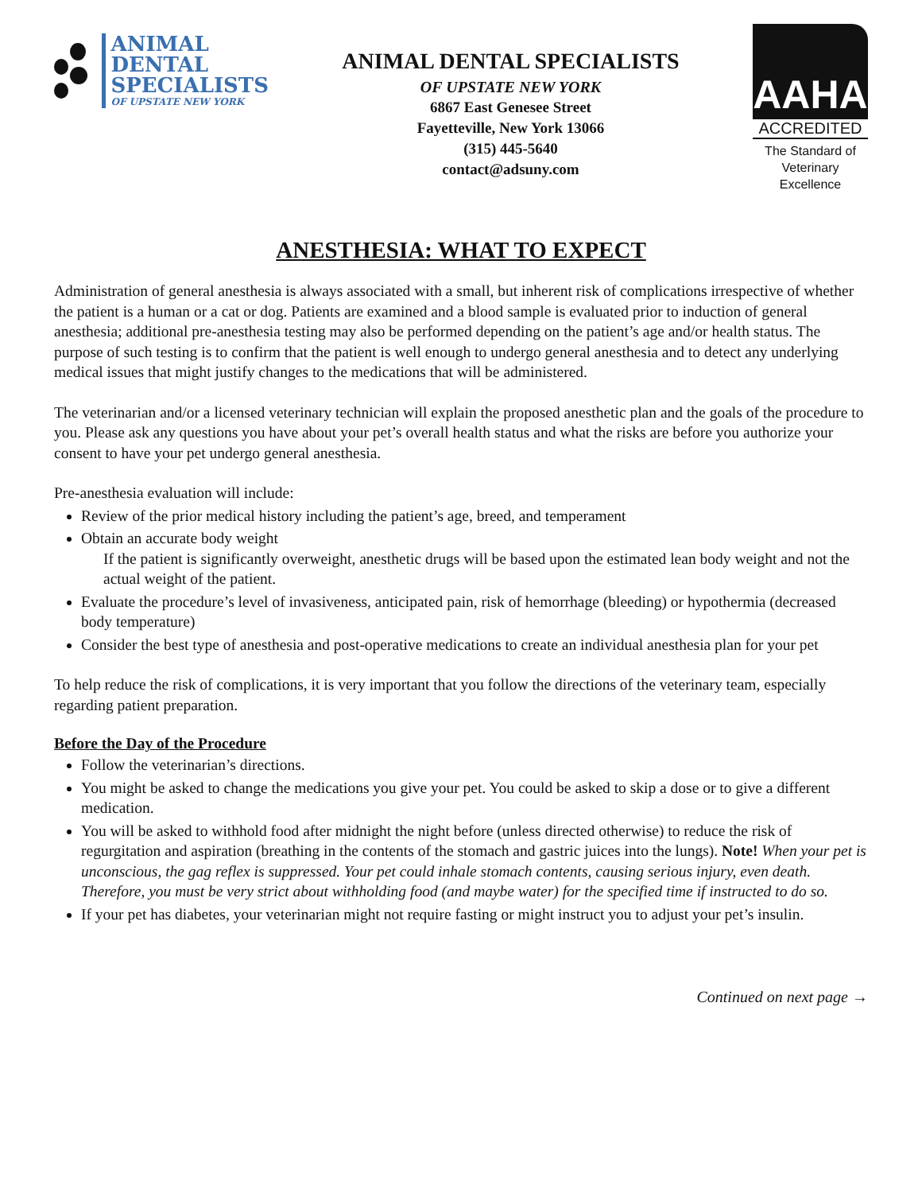ANIMAL
DENTAL
SPECIALISTS
OF UPSTATE NEW YORK
ANIMAL DENTAL SPECIALISTS
OF UPSTATE NEW YORK
6867 East Genesee Street
Fayetteville, New York 13066
(315) 445-5640
contact@adsuny.com
AAHA
ACCREDITED
The Standard of
Veterinary Excellence
ANESTHESIA: WHAT TO EXPECT
Administration of general anesthesia is always associated with a small, but inherent risk of complications irrespective of whether the patient is a human or a cat or dog. Patients are examined and a blood sample is evaluated prior to induction of general anesthesia; additional pre-anesthesia testing may also be performed depending on the patient’s age and/or health status. The purpose of such testing is to confirm that the patient is well enough to undergo general anesthesia and to detect any underlying medical issues that might justify changes to the medications that will be administered.
The veterinarian and/or a licensed veterinary technician will explain the proposed anesthetic plan and the goals of the procedure to you. Please ask any questions you have about your pet’s overall health status and what the risks are before you authorize your consent to have your pet undergo general anesthesia.
Pre-anesthesia evaluation will include:
Review of the prior medical history including the patient’s age, breed, and temperament
Obtain an accurate body weight
If the patient is significantly overweight, anesthetic drugs will be based upon the estimated lean body weight and not the actual weight of the patient.
Evaluate the procedure’s level of invasiveness, anticipated pain, risk of hemorrhage (bleeding) or hypothermia (decreased body temperature)
Consider the best type of anesthesia and post-operative medications to create an individual anesthesia plan for your pet
To help reduce the risk of complications, it is very important that you follow the directions of the veterinary team, especially regarding patient preparation.
Before the Day of the Procedure
Follow the veterinarian’s directions.
You might be asked to change the medications you give your pet. You could be asked to skip a dose or to give a different medication.
You will be asked to withhold food after midnight the night before (unless directed otherwise) to reduce the risk of regurgitation and aspiration (breathing in the contents of the stomach and gastric juices into the lungs). Note! When your pet is unconscious, the gag reflex is suppressed. Your pet could inhale stomach contents, causing serious injury, even death. Therefore, you must be very strict about withholding food (and maybe water) for the specified time if instructed to do so.
If your pet has diabetes, your veterinarian might not require fasting or might instruct you to adjust your pet’s insulin.
Continued on next page →